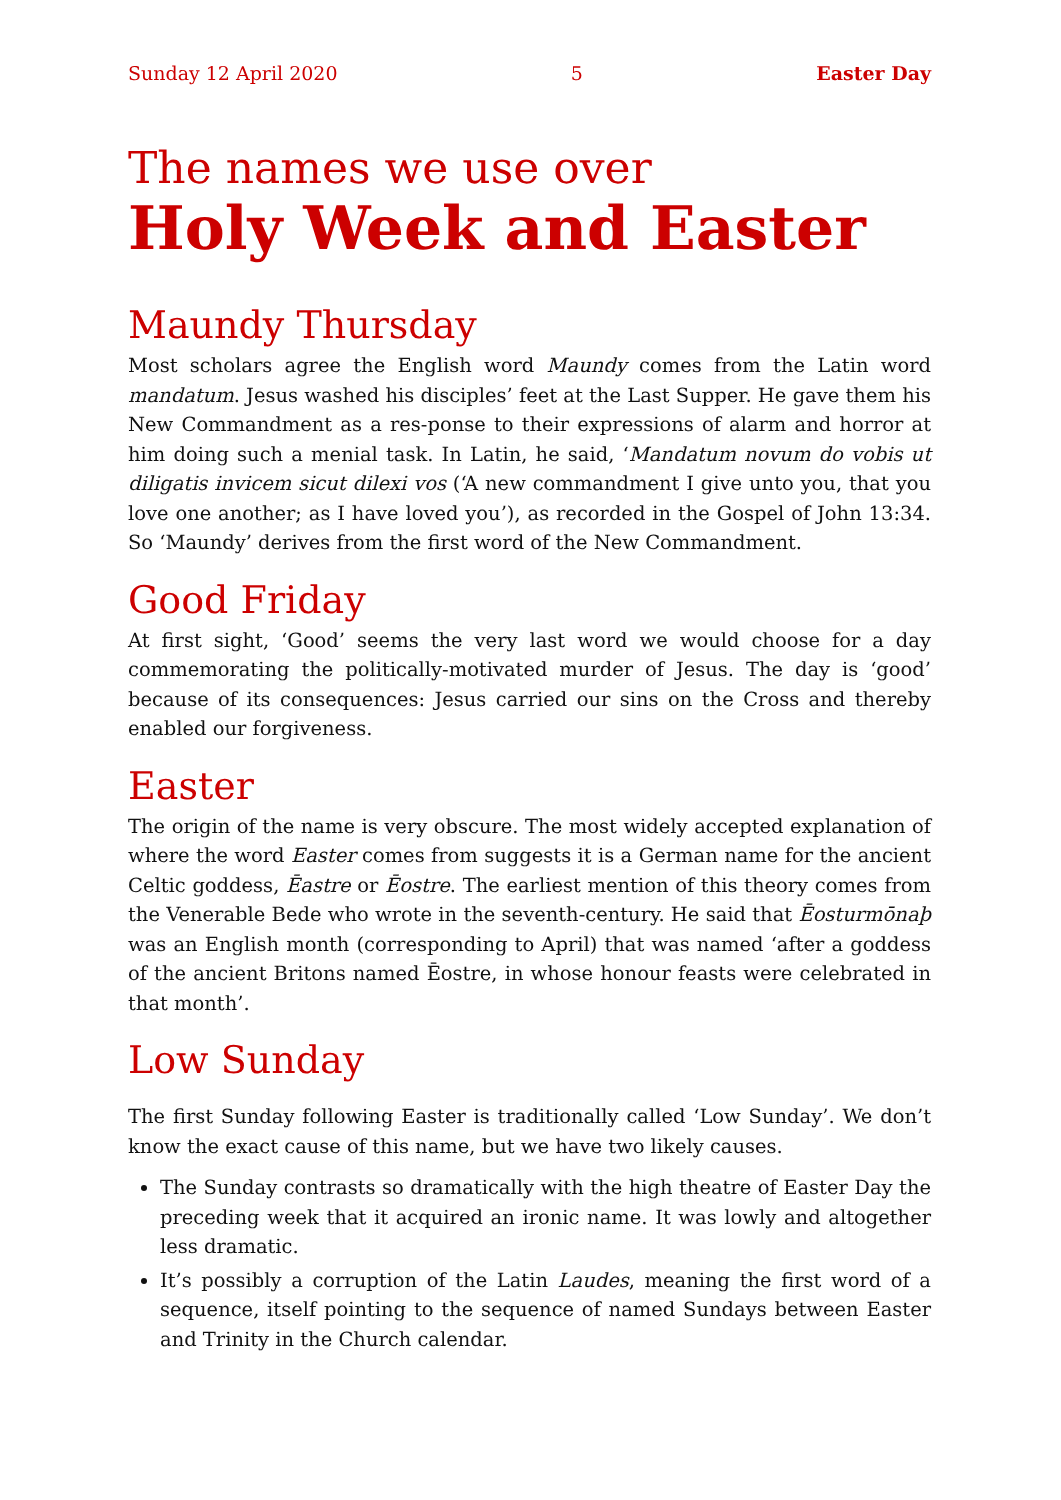Sunday 12 April 2020 5 Easter Day
The names we use over
Holy Week and Easter
Maundy Thursday
Most scholars agree the English word Maundy comes from the Latin word mandatum. Jesus washed his disciples’ feet at the Last Supper. He gave them his New Commandment as a res-ponse to their expressions of alarm and horror at him doing such a menial task. In Latin, he said, ‘Mandatum novum do vobis ut diligatis invicem sicut dilexi vos (‘A new commandment I give unto you, that you love one another; as I have loved you’), as recorded in the Gospel of John 13:34. So ‘Maundy’ derives from the first word of the New Commandment.
Good Friday
At first sight, ‘Good’ seems the very last word we would choose for a day commemorating the politically-motivated murder of Jesus. The day is ‘good’ because of its consequences: Jesus carried our sins on the Cross and thereby enabled our forgiveness.
Easter
The origin of the name is very obscure. The most widely accepted explanation of where the word Easter comes from suggests it is a German name for the ancient Celtic goddess, Ēastre or Ēostre. The earliest mention of this theory comes from the Venerable Bede who wrote in the seventh-century. He said that Ēosturmōnaþ was an English month (corresponding to April) that was named ‘after a goddess of the ancient Britons named Ēostre, in whose honour feasts were celebrated in that month’.
Low Sunday
The first Sunday following Easter is traditionally called ‘Low Sunday’. We don’t know the exact cause of this name, but we have two likely causes.
The Sunday contrasts so dramatically with the high theatre of Easter Day the preceding week that it acquired an ironic name. It was lowly and altogether less dramatic.
It’s possibly a corruption of the Latin Laudes, meaning the first word of a sequence, itself pointing to the sequence of named Sundays between Easter and Trinity in the Church calendar.